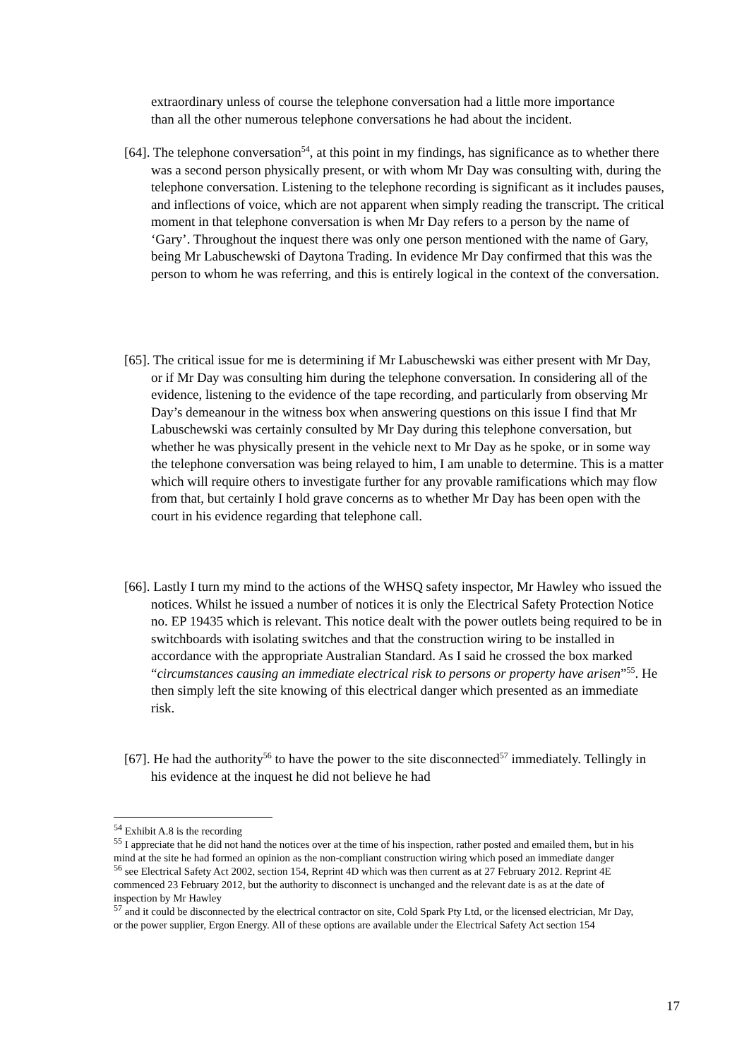extraordinary unless of course the telephone conversation had a little more importance than all the other numerous telephone conversations he had about the incident.
[64]. The telephone conversation<sup>54</sup>, at this point in my findings, has significance as to whether there was a second person physically present, or with whom Mr Day was consulting with, during the telephone conversation. Listening to the telephone recording is significant as it includes pauses, and inflections of voice, which are not apparent when simply reading the transcript. The critical moment in that telephone conversation is when Mr Day refers to a person by the name of ‘Gary’. Throughout the inquest there was only one person mentioned with the name of Gary, being Mr Labuschewski of Daytona Trading. In evidence Mr Day confirmed that this was the person to whom he was referring, and this is entirely logical in the context of the conversation.
[65]. The critical issue for me is determining if Mr Labuschewski was either present with Mr Day, or if Mr Day was consulting him during the telephone conversation. In considering all of the evidence, listening to the evidence of the tape recording, and particularly from observing Mr Day’s demeanour in the witness box when answering questions on this issue I find that Mr Labuschewski was certainly consulted by Mr Day during this telephone conversation, but whether he was physically present in the vehicle next to Mr Day as he spoke, or in some way the telephone conversation was being relayed to him, I am unable to determine. This is a matter which will require others to investigate further for any provable ramifications which may flow from that, but certainly I hold grave concerns as to whether Mr Day has been open with the court in his evidence regarding that telephone call.
[66]. Lastly I turn my mind to the actions of the WHSQ safety inspector, Mr Hawley who issued the notices. Whilst he issued a number of notices it is only the Electrical Safety Protection Notice no. EP 19435 which is relevant. This notice dealt with the power outlets being required to be in switchboards with isolating switches and that the construction wiring to be installed in accordance with the appropriate Australian Standard. As I said he crossed the box marked “circumstances causing an immediate electrical risk to persons or property have arisen”<sup>55</sup>. He then simply left the site knowing of this electrical danger which presented as an immediate risk.
[67]. He had the authority<sup>56</sup> to have the power to the site disconnected<sup>57</sup> immediately. Tellingly in his evidence at the inquest he did not believe he had
<sup>54</sup> Exhibit A.8 is the recording
<sup>55</sup> I appreciate that he did not hand the notices over at the time of his inspection, rather posted and emailed them, but in his mind at the site he had formed an opinion as the non-compliant construction wiring which posed an immediate danger
<sup>56</sup> see Electrical Safety Act 2002, section 154, Reprint 4D which was then current as at 27 February 2012. Reprint 4E commenced 23 February 2012, but the authority to disconnect is unchanged and the relevant date is as at the date of inspection by Mr Hawley
<sup>57</sup> and it could be disconnected by the electrical contractor on site, Cold Spark Pty Ltd, or the licensed electrician, Mr Day, or the power supplier, Ergon Energy. All of these options are available under the Electrical Safety Act section 154
17